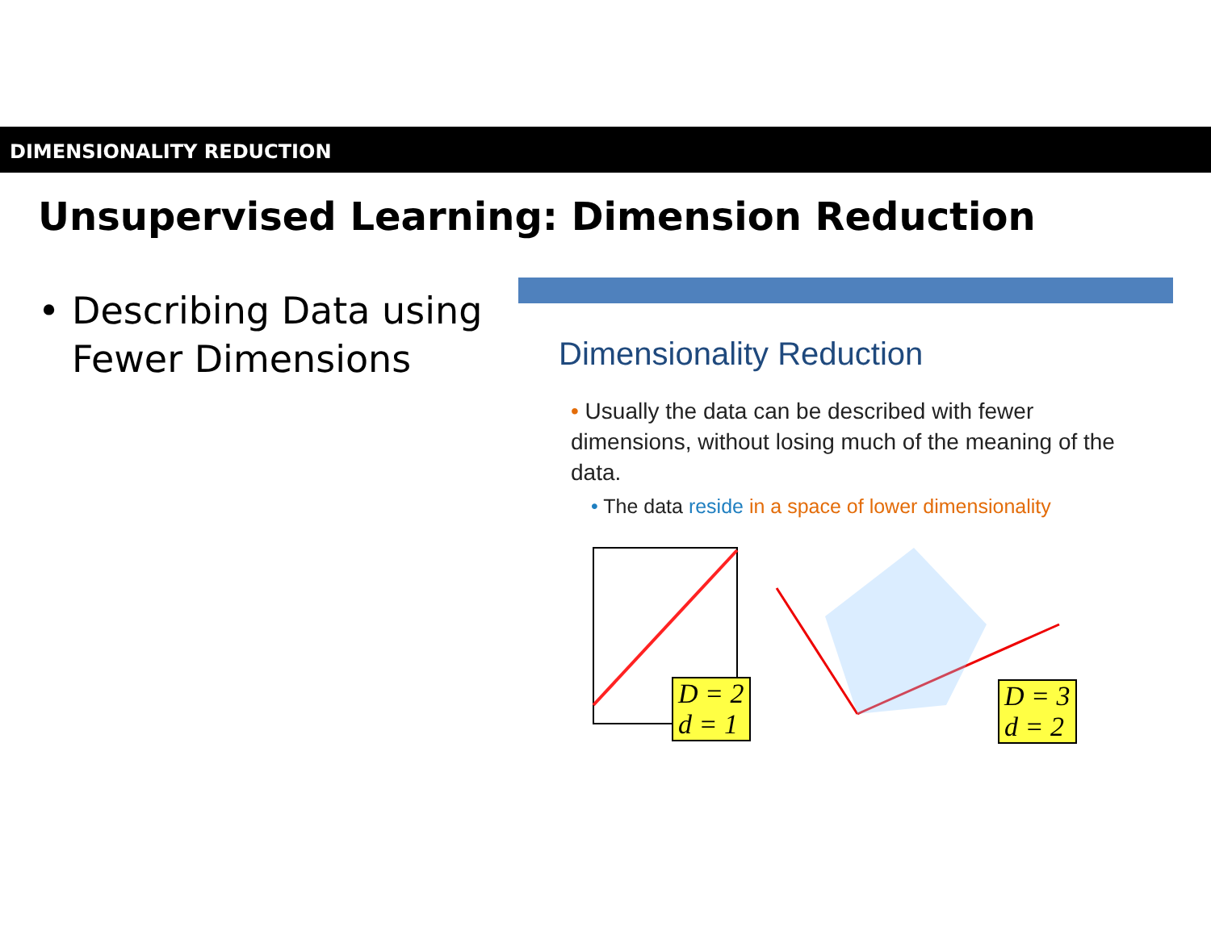DIMENSIONALITY REDUCTION
Unsupervised Learning: Dimension Reduction
• Describing Data using
Fewer Dimensions
Dimensionality Reduction
• Usually the data can be described with fewer dimensions, without losing much of the meaning of the data.
• The data reside in a space of lower dimensionality
D = 2
d = 1
D = 3
d = 2